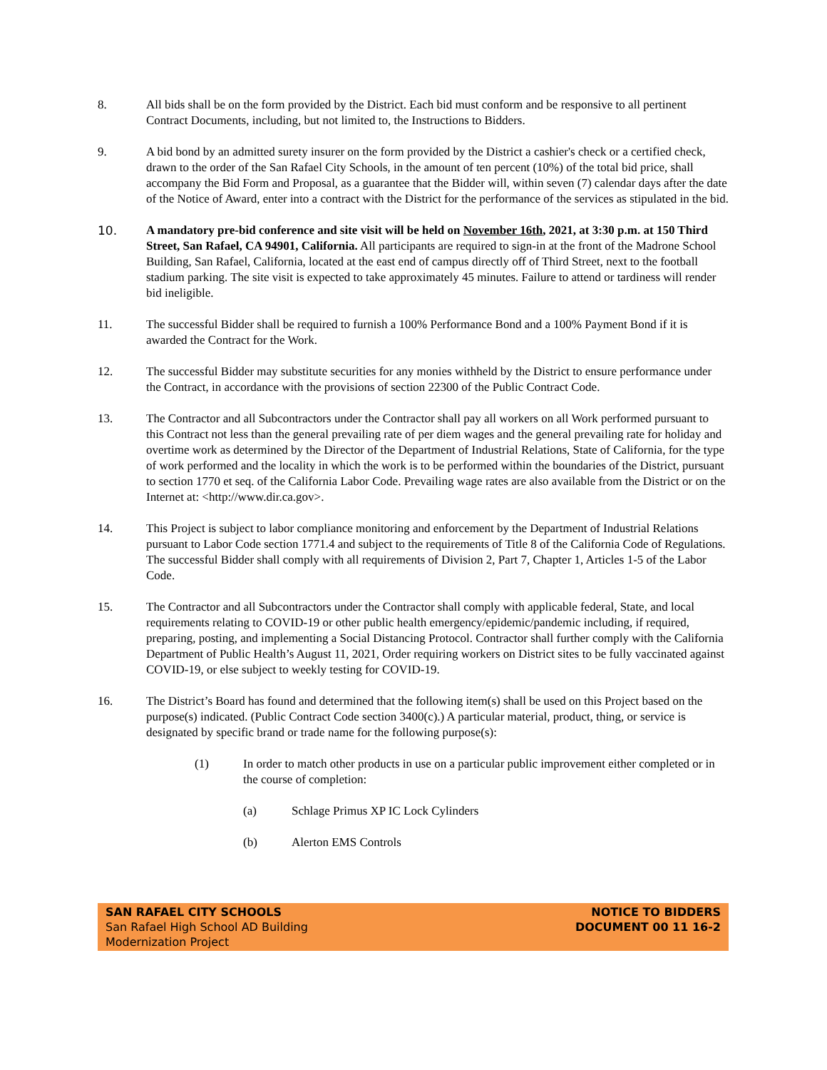8. All bids shall be on the form provided by the District. Each bid must conform and be responsive to all pertinent Contract Documents, including, but not limited to, the Instructions to Bidders.
9. A bid bond by an admitted surety insurer on the form provided by the District a cashier's check or a certified check, drawn to the order of the San Rafael City Schools, in the amount of ten percent (10%) of the total bid price, shall accompany the Bid Form and Proposal, as a guarantee that the Bidder will, within seven (7) calendar days after the date of the Notice of Award, enter into a contract with the District for the performance of the services as stipulated in the bid.
10. A mandatory pre-bid conference and site visit will be held on November 16th, 2021, at 3:30 p.m. at 150 Third Street, San Rafael, CA 94901, California. All participants are required to sign-in at the front of the Madrone School Building, San Rafael, California, located at the east end of campus directly off of Third Street, next to the football stadium parking. The site visit is expected to take approximately 45 minutes. Failure to attend or tardiness will render bid ineligible.
11. The successful Bidder shall be required to furnish a 100% Performance Bond and a 100% Payment Bond if it is awarded the Contract for the Work.
12. The successful Bidder may substitute securities for any monies withheld by the District to ensure performance under the Contract, in accordance with the provisions of section 22300 of the Public Contract Code.
13. The Contractor and all Subcontractors under the Contractor shall pay all workers on all Work performed pursuant to this Contract not less than the general prevailing rate of per diem wages and the general prevailing rate for holiday and overtime work as determined by the Director of the Department of Industrial Relations, State of California, for the type of work performed and the locality in which the work is to be performed within the boundaries of the District, pursuant to section 1770 et seq. of the California Labor Code. Prevailing wage rates are also available from the District or on the Internet at: <http://www.dir.ca.gov>.
14. This Project is subject to labor compliance monitoring and enforcement by the Department of Industrial Relations pursuant to Labor Code section 1771.4 and subject to the requirements of Title 8 of the California Code of Regulations. The successful Bidder shall comply with all requirements of Division 2, Part 7, Chapter 1, Articles 1-5 of the Labor Code.
15. The Contractor and all Subcontractors under the Contractor shall comply with applicable federal, State, and local requirements relating to COVID-19 or other public health emergency/epidemic/pandemic including, if required, preparing, posting, and implementing a Social Distancing Protocol. Contractor shall further comply with the California Department of Public Health’s August 11, 2021, Order requiring workers on District sites to be fully vaccinated against COVID-19, or else subject to weekly testing for COVID-19.
16. The District’s Board has found and determined that the following item(s) shall be used on this Project based on the purpose(s) indicated. (Public Contract Code section 3400(c).) A particular material, product, thing, or service is designated by specific brand or trade name for the following purpose(s):
(1) In order to match other products in use on a particular public improvement either completed or in the course of completion:
(a) Schlage Primus XP IC Lock Cylinders
(b) Alerton EMS Controls
SAN RAFAEL CITY SCHOOLS
San Rafael High School AD Building
Modernization Project
NOTICE TO BIDDERS
DOCUMENT 00 11 16-2